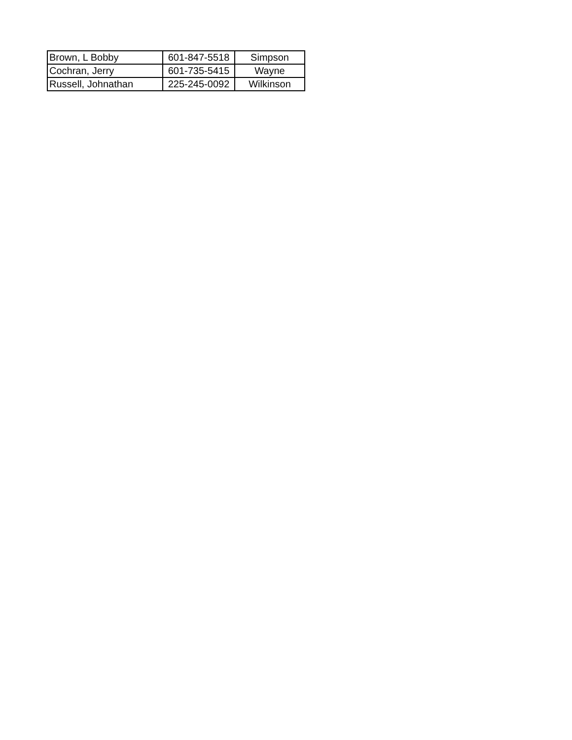| Brown, L Bobby | 601-847-5518 | Simpson |
| Cochran, Jerry | 601-735-5415 | Wayne |
| Russell, Johnathan | 225-245-0092 | Wilkinson |